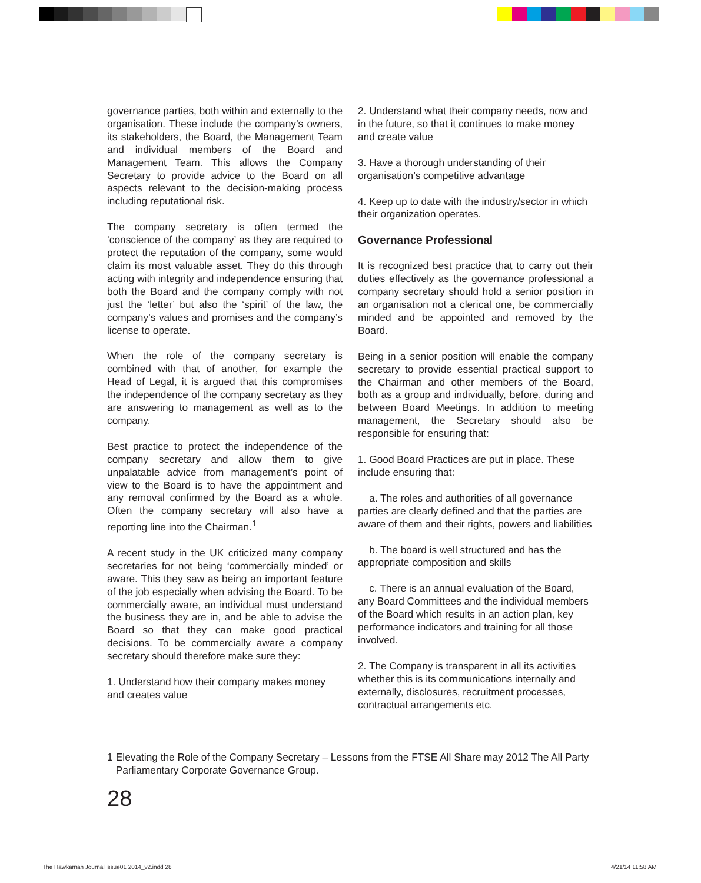governance parties, both within and externally to the organisation. These include the company’s owners, its stakeholders, the Board, the Management Team and individual members of the Board and Management Team. This allows the Company Secretary to provide advice to the Board on all aspects relevant to the decision-making process including reputational risk.
The company secretary is often termed the ‘conscience of the company’ as they are required to protect the reputation of the company, some would claim its most valuable asset. They do this through acting with integrity and independence ensuring that both the Board and the company comply with not just the ‘letter’ but also the ‘spirit’ of the law, the company’s values and promises and the company’s license to operate.
When the role of the company secretary is combined with that of another, for example the Head of Legal, it is argued that this compromises the independence of the company secretary as they are answering to management as well as to the company.
Best practice to protect the independence of the company secretary and allow them to give unpalatable advice from management’s point of view to the Board is to have the appointment and any removal confirmed by the Board as a whole. Often the company secretary will also have a reporting line into the Chairman.<sup>1</sup>
A recent study in the UK criticized many company secretaries for not being ‘commercially minded’ or aware. This they saw as being an important feature of the job especially when advising the Board. To be commercially aware, an individual must understand the business they are in, and be able to advise the Board so that they can make good practical decisions. To be commercially aware a company secretary should therefore make sure they:
1. Understand how their company makes money and creates value
2. Understand what their company needs, now and in the future, so that it continues to make money and create value
3. Have a thorough understanding of their organisation’s competitive advantage
4. Keep up to date with the industry/sector in which their organization operates.
Governance Professional
It is recognized best practice that to carry out their duties effectively as the governance professional a company secretary should hold a senior position in an organisation not a clerical one, be commercially minded and be appointed and removed by the Board.
Being in a senior position will enable the company secretary to provide essential practical support to the Chairman and other members of the Board, both as a group and individually, before, during and between Board Meetings. In addition to meeting management, the Secretary should also be responsible for ensuring that:
1. Good Board Practices are put in place. These include ensuring that:
a. The roles and authorities of all governance parties are clearly defined and that the parties are aware of them and their rights, powers and liabilities
b. The board is well structured and has the appropriate composition and skills
c. There is an annual evaluation of the Board, any Board Committees and the individual members of the Board which results in an action plan, key performance indicators and training for all those involved.
2. The Company is transparent in all its activities whether this is its communications internally and externally, disclosures, recruitment processes, contractual arrangements etc.
1 Elevating the Role of the Company Secretary – Lessons from the FTSE All Share may 2012 The All Party Parliamentary Corporate Governance Group.
28
The Hawkamah Journal issue01 2014_v2.indd 28
4/21/14 11:58 AM